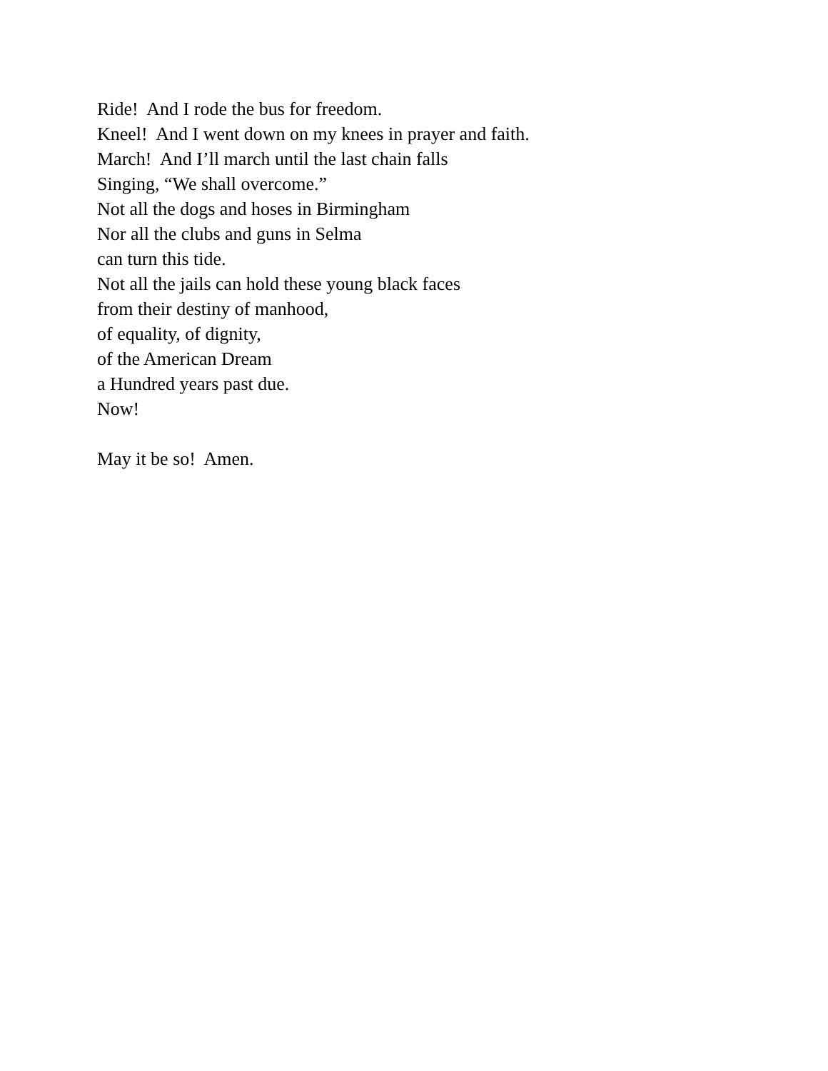Ride! And I rode the bus for freedom.
Kneel! And I went down on my knees in prayer and faith.
March! And I’ll march until the last chain falls
Singing, “We shall overcome.”
Not all the dogs and hoses in Birmingham
Nor all the clubs and guns in Selma
can turn this tide.
Not all the jails can hold these young black faces
from their destiny of manhood,
of equality, of dignity,
of the American Dream
a Hundred years past due.
Now!
May it be so! Amen.